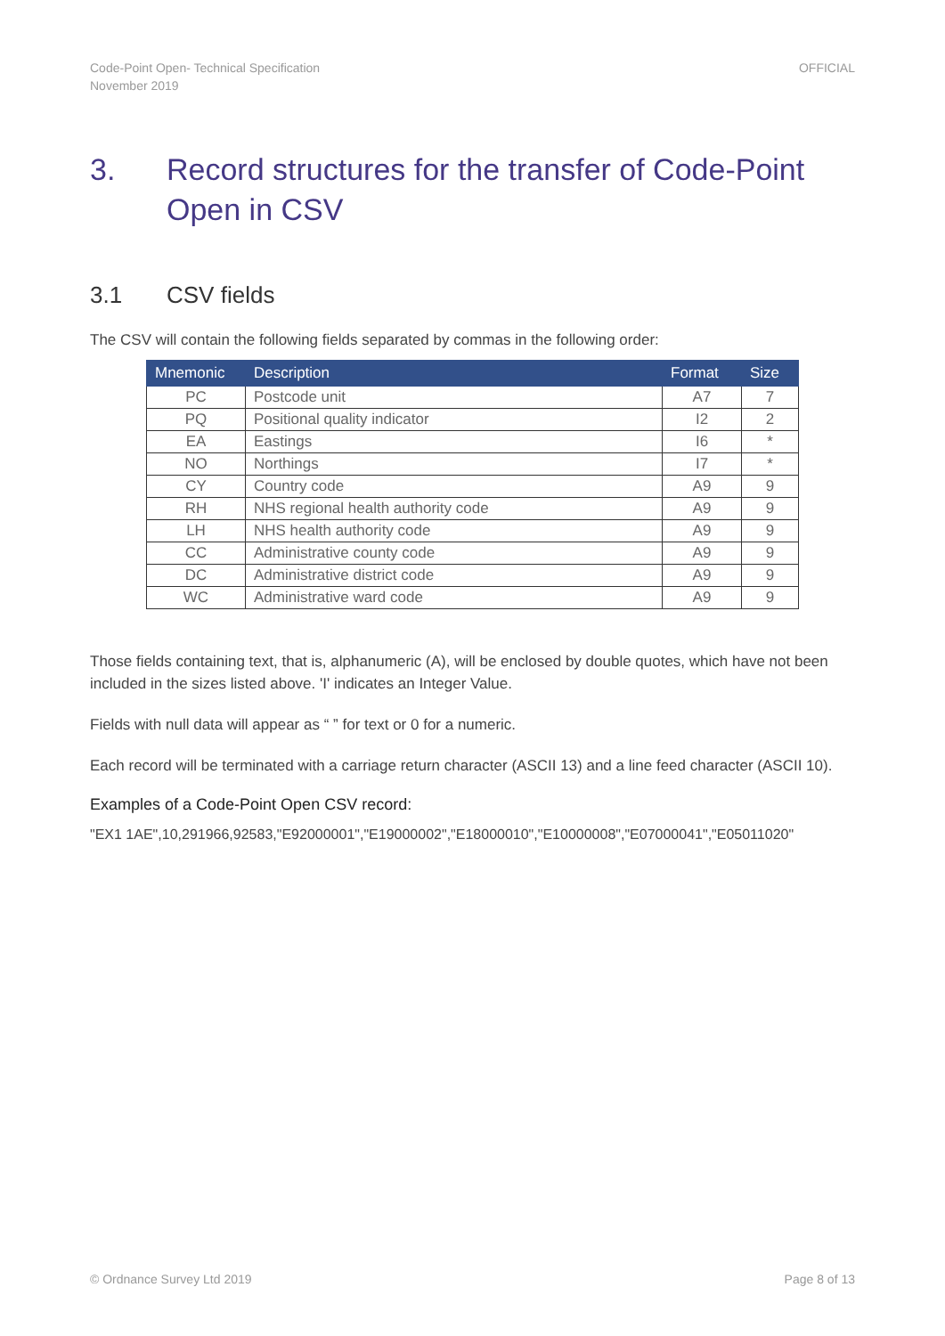Code-Point Open- Technical Specification
November 2019
OFFICIAL
3. Record structures for the transfer of Code-Point Open in CSV
3.1 CSV fields
The CSV will contain the following fields separated by commas in the following order:
| Mnemonic | Description | Format | Size |
| --- | --- | --- | --- |
| PC | Postcode unit | A7 | 7 |
| PQ | Positional quality indicator | I2 | 2 |
| EA | Eastings | I6 | * |
| NO | Northings | I7 | * |
| CY | Country code | A9 | 9 |
| RH | NHS regional health authority code | A9 | 9 |
| LH | NHS health authority code | A9 | 9 |
| CC | Administrative county code | A9 | 9 |
| DC | Administrative district code | A9 | 9 |
| WC | Administrative ward code | A9 | 9 |
Those fields containing text, that is, alphanumeric (A), will be enclosed by double quotes, which have not been included in the sizes listed above. 'I' indicates an Integer Value.
Fields with null data will appear as “ ” for text or 0 for a numeric.
Each record will be terminated with a carriage return character (ASCII 13) and a line feed character (ASCII 10).
Examples of a Code-Point Open CSV record:
"EX1 1AE",10,291966,92583,"E92000001","E19000002","E18000010","E10000008","E07000041","E05011020"
© Ordnance Survey Ltd 2019 Page 8 of 13